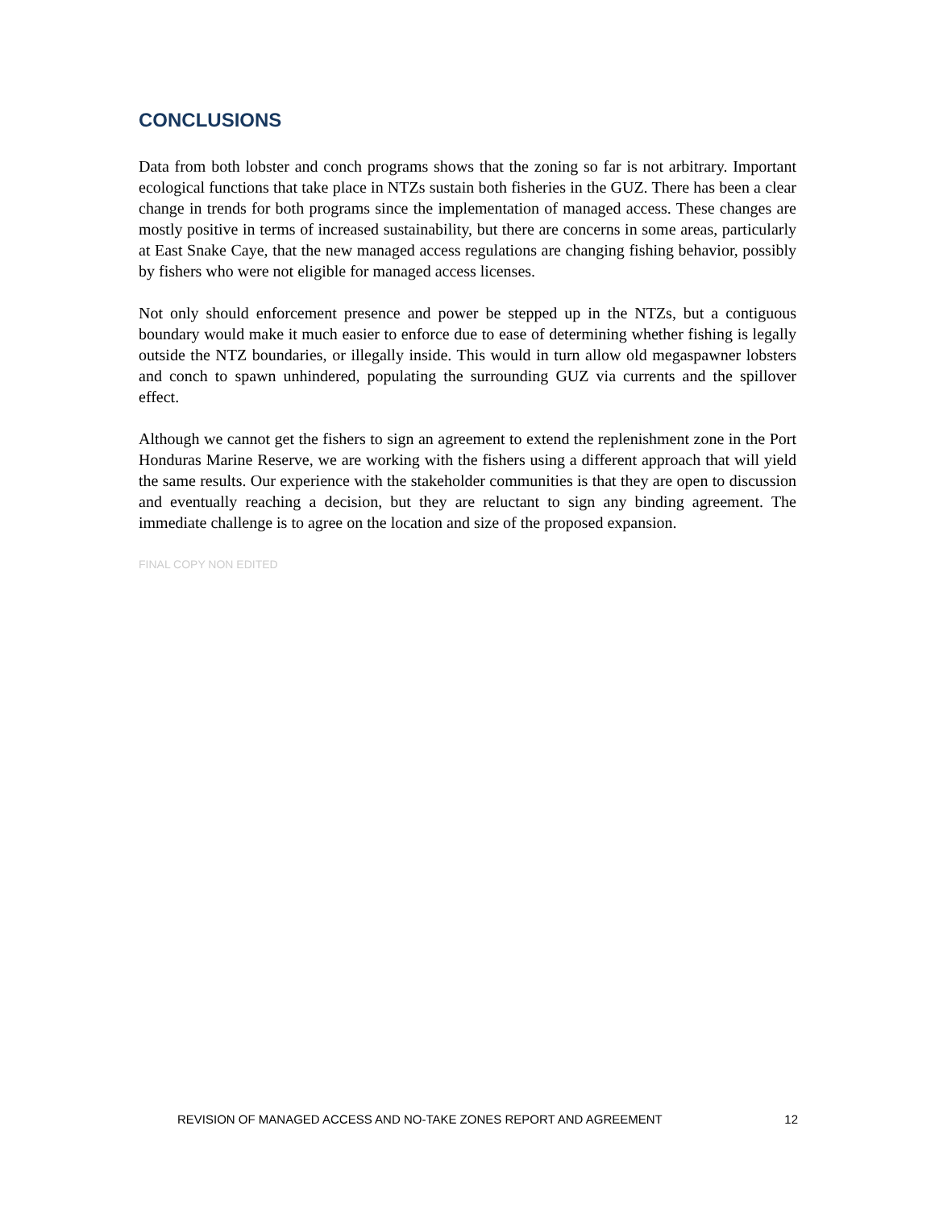CONCLUSIONS
Data from both lobster and conch programs shows that the zoning so far is not arbitrary. Important ecological functions that take place in NTZs sustain both fisheries in the GUZ. There has been a clear change in trends for both programs since the implementation of managed access. These changes are mostly positive in terms of increased sustainability, but there are concerns in some areas, particularly at East Snake Caye, that the new managed access regulations are changing fishing behavior, possibly by fishers who were not eligible for managed access licenses.
Not only should enforcement presence and power be stepped up in the NTZs, but a contiguous boundary would make it much easier to enforce due to ease of determining whether fishing is legally outside the NTZ boundaries, or illegally inside. This would in turn allow old megaspawner lobsters and conch to spawn unhindered, populating the surrounding GUZ via currents and the spillover effect.
Although we cannot get the fishers to sign an agreement to extend the replenishment zone in the Port Honduras Marine Reserve, we are working with the fishers using a different approach that will yield the same results. Our experience with the stakeholder communities is that they are open to discussion and eventually reaching a decision, but they are reluctant to sign any binding agreement. The immediate challenge is to agree on the location and size of the proposed expansion.
FINAL COPY NON EDITED
REVISION OF MANAGED ACCESS AND NO-TAKE ZONES REPORT AND AGREEMENT 12